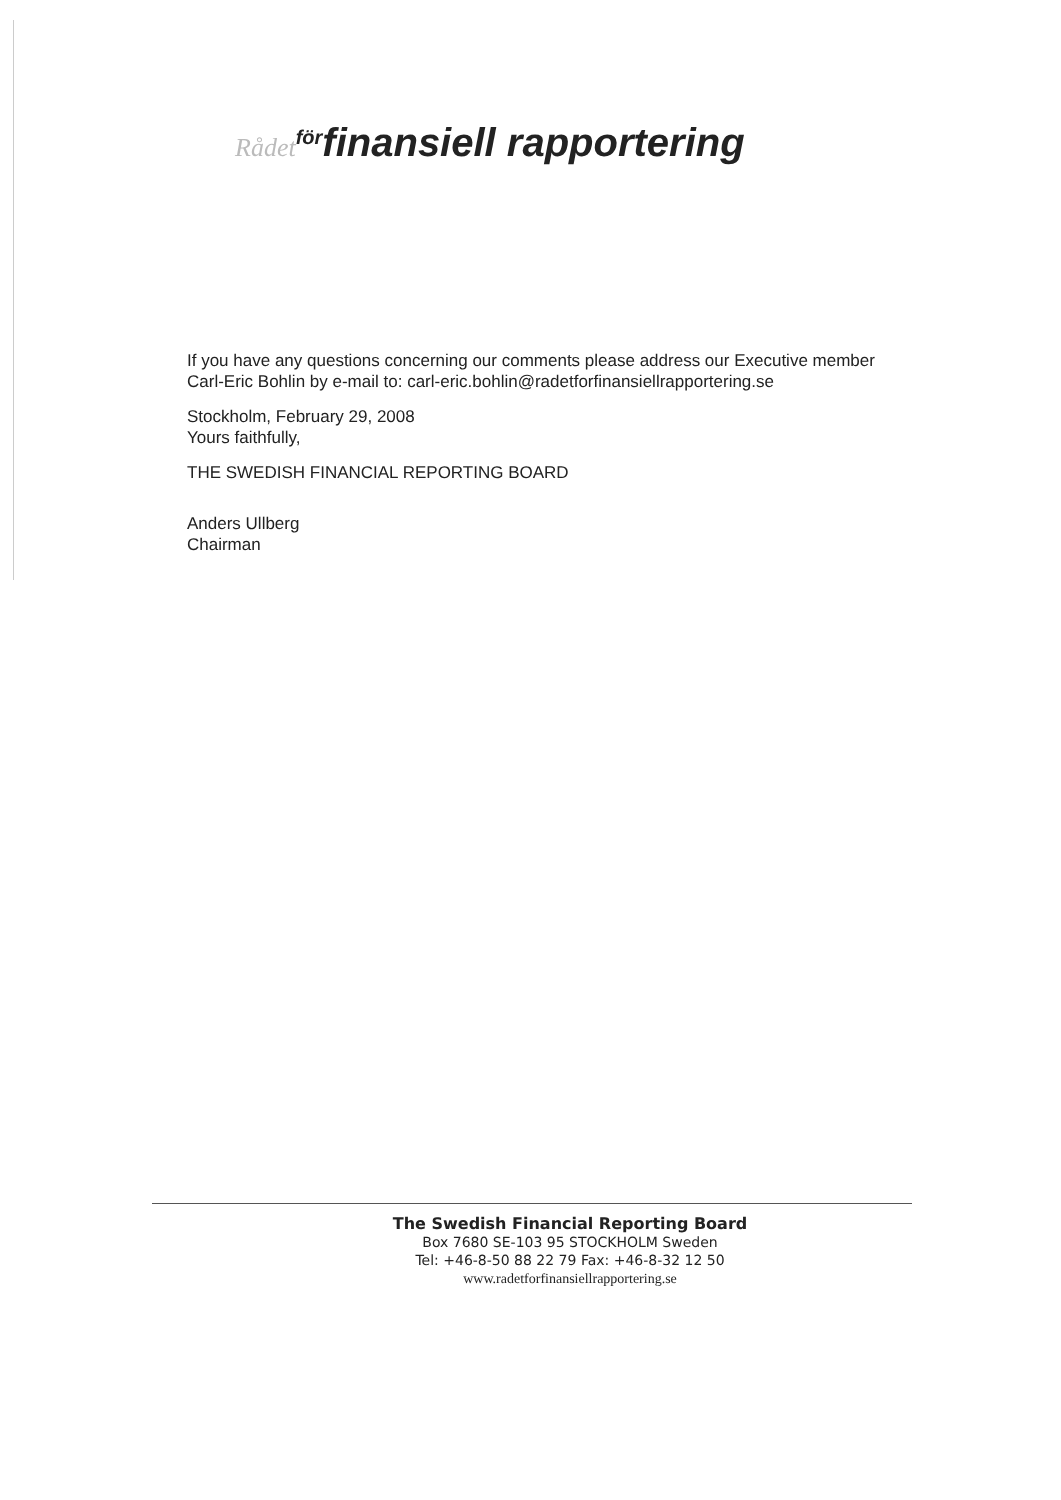Rådet för finansiell rapportering
If you have any questions concerning our comments please address our Executive member
Carl-Eric Bohlin by e-mail to: carl-eric.bohlin@radetforfinansiellrapportering.se
Stockholm, February 29, 2008
Yours faithfully,
THE SWEDISH FINANCIAL REPORTING BOARD
Anders Ullberg
Chairman
The Swedish Financial Reporting Board
Box 7680 SE-103 95 STOCKHOLM Sweden
Tel: +46-8-50 88 22 79 Fax: +46-8-32 12 50
www.radetforfinansiellrapportering.se